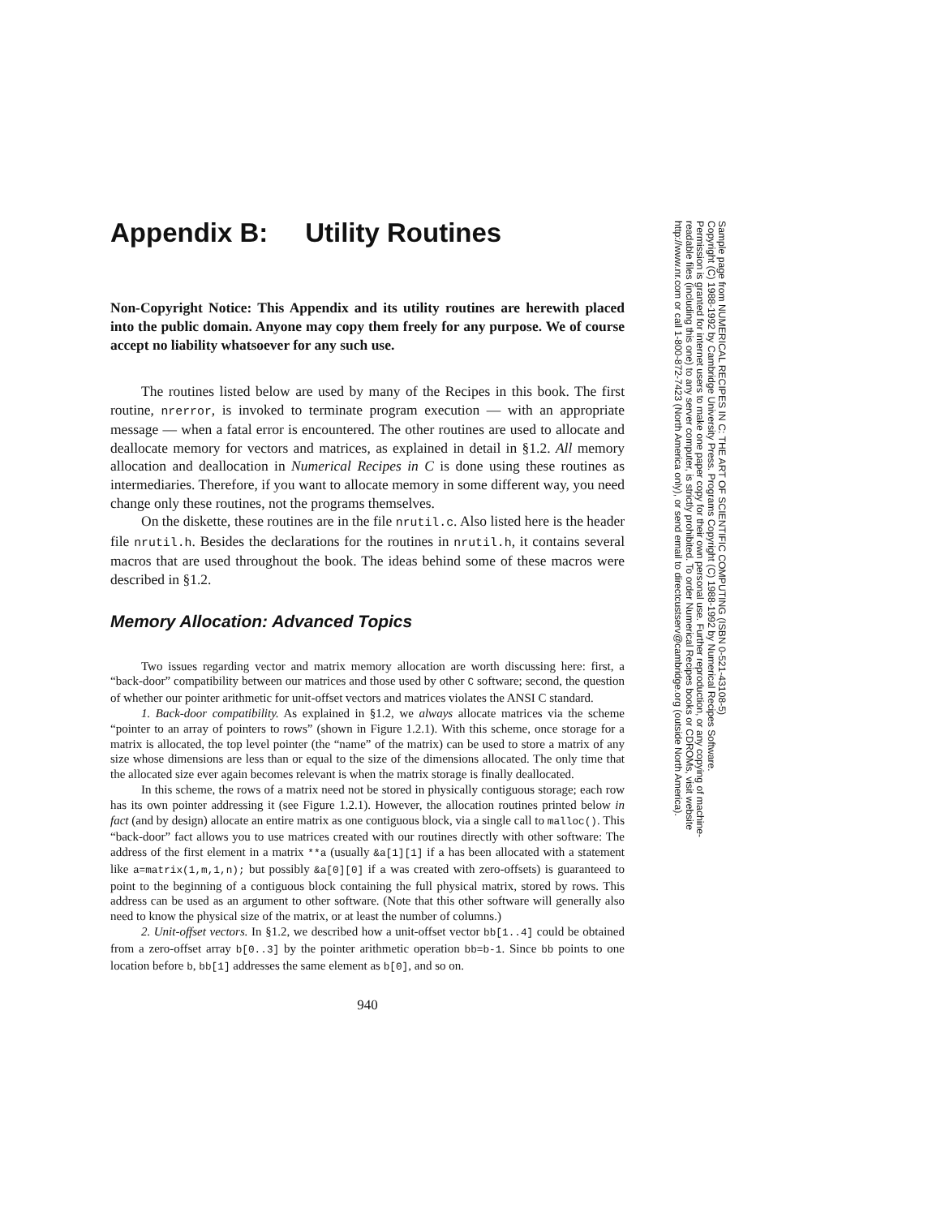Appendix B: Utility Routines
Non-Copyright Notice: This Appendix and its utility routines are herewith placed into the public domain. Anyone may copy them freely for any purpose. We of course accept no liability whatsoever for any such use.
The routines listed below are used by many of the Recipes in this book. The first routine, nrerror, is invoked to terminate program execution — with an appropriate message — when a fatal error is encountered. The other routines are used to allocate and deallocate memory for vectors and matrices, as explained in detail in §1.2. All memory allocation and deallocation in Numerical Recipes in C is done using these routines as intermediaries. Therefore, if you want to allocate memory in some different way, you need change only these routines, not the programs themselves.
On the diskette, these routines are in the file nrutil.c. Also listed here is the header file nrutil.h. Besides the declarations for the routines in nrutil.h, it contains several macros that are used throughout the book. The ideas behind some of these macros were described in §1.2.
Memory Allocation: Advanced Topics
Two issues regarding vector and matrix memory allocation are worth discussing here: first, a “back-door” compatibility between our matrices and those used by other C software; second, the question of whether our pointer arithmetic for unit-offset vectors and matrices violates the ANSI C standard.
1. Back-door compatibility. As explained in §1.2, we always allocate matrices via the scheme “pointer to an array of pointers to rows” (shown in Figure 1.2.1). With this scheme, once storage for a matrix is allocated, the top level pointer (the “name” of the matrix) can be used to store a matrix of any size whose dimensions are less than or equal to the size of the dimensions allocated. The only time that the allocated size ever again becomes relevant is when the matrix storage is finally deallocated.
In this scheme, the rows of a matrix need not be stored in physically contiguous storage; each row has its own pointer addressing it (see Figure 1.2.1). However, the allocation routines printed below in fact (and by design) allocate an entire matrix as one contiguous block, via a single call to malloc(). This “back-door” fact allows you to use matrices created with our routines directly with other software: The address of the first element in a matrix **a (usually &a[1][1] if a has been allocated with a statement like a=matrix(1,m,1,n); but possibly &a[0][0] if a was created with zero-offsets) is guaranteed to point to the beginning of a contiguous block containing the full physical matrix, stored by rows. This address can be used as an argument to other software. (Note that this other software will generally also need to know the physical size of the matrix, or at least the number of columns.)
2. Unit-offset vectors. In §1.2, we described how a unit-offset vector bb[1..4] could be obtained from a zero-offset array b[0..3] by the pointer arithmetic operation bb=b-1. Since bb points to one location before b, bb[1] addresses the same element as b[0], and so on.
940
Sample page from NUMERICAL RECIPES IN C: THE ART OF SCIENTIFIC COMPUTING (ISBN 0-521-43108-5)
Copyright (C) 1988-1992 by Cambridge University Press. Programs Copyright (C) 1988-1992 by Numerical Recipes Software.
Permission is granted for internet users to make one paper copy for their own personal use. Further reproduction, or any copying of machine-
readable files (including this one) to any server computer, is strictly prohibited. To order Numerical Recipes books or CDROMs, visit website
http://www.nr.com or call 1-800-872-7423 (North America only), or send email to directcustserv@cambridge.org (outside North America).